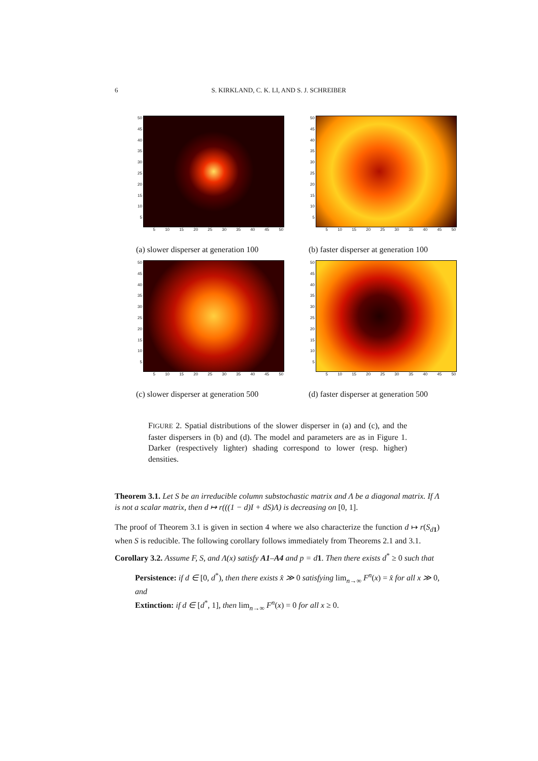6 S. KIRKLAND, C. K. LI, AND S. J. SCHREIBER
50
45
40
35
30
25
20
15
10
5
5 10 15 20 25 30 35 40 45 50
(a) slower disperser at generation 100
50
45
40
35
30
25
20
15
10
5
5 10 15 20 25 30 35 40 45 50
(b) faster disperser at generation 100
50
45
40
35
30
25
20
15
10
5
5 10 15 20 25 30 35 40 45 50
(c) slower disperser at generation 500
50
45
40
35
30
25
20
15
10
5
5 10 15 20 25 30 35 40 45 50
(d) faster disperser at generation 500
FIGURE 2. Spatial distributions of the slower disperser in (a) and (c), and the faster dispersers in (b) and (d). The model and parameters are as in Figure 1. Darker (respectively lighter) shading correspond to lower (resp. higher) densities.
Theorem 3.1. Let S be an irreducible column substochastic matrix and Λ be a diagonal matrix. If Λ is not a scalar matrix, then d ↦ r(((1 − d)I + dS)Λ) is decreasing on [0, 1].
The proof of Theorem 3.1 is given in section 4 where we also characterize the function d ↦ r(S<sub>d 1</sub>) when S is reducible. The following corollary follows immediately from Theorems 2.1 and 3.1.
Corollary 3.2. Assume F, S, and Λ(x) satisfy A1–A4 and p = d 1. Then there exists d<sup>*</sup> ≥ 0 such that
Persistence: if d ∈ [0, d<sup>*</sup>), then there exists x̂ ≫ 0 satisfying lim<sub>n→∞</sub> F<sup>n</sup>(x) = x̂ for all x ≫ 0, and
Extinction: if d ∈ [d<sup>*</sup>, 1], then lim<sub>n→∞</sub> F<sup>n</sup>(x) = 0 for all x ≥ 0.